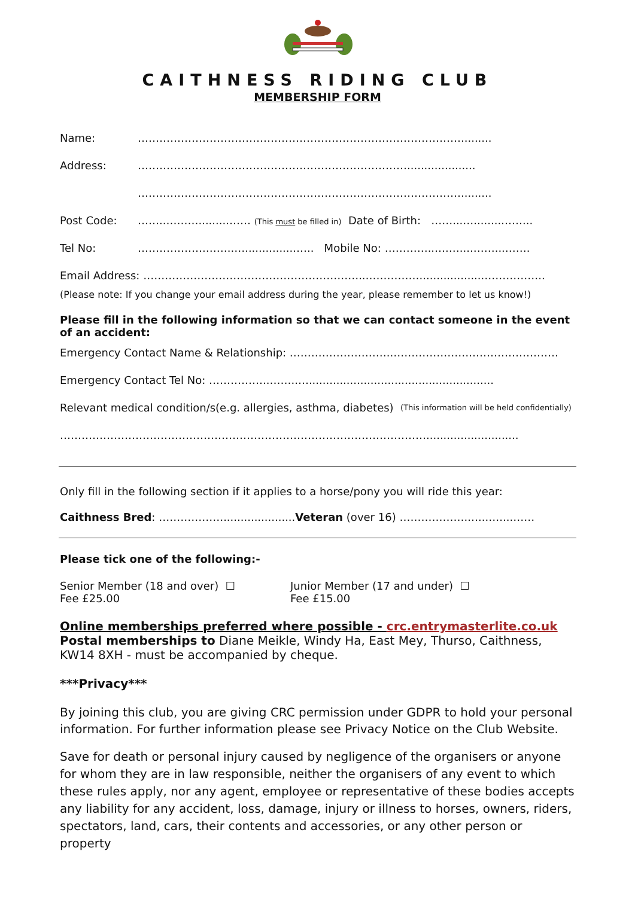CAITHNESS RIDING CLUB
MEMBERSHIP FORM
Name: ……………………………………………………………………………….........
Address: …………………………………………………………………....................
……………………………………………………………………………….........
Post Code: ……..……….........…… (This must be filled in) Date of Birth: ……...…........……...
Tel No: ……………….……..…...............….. Mobile No: …………..….…....……...…….
Email Address: ……………………………………………………..……………...................……………..
(Please note: If you change your email address during the year, please remember to let us know!)
Please fill in the following information so that we can contact someone in the event of an accident:
Emergency Contact Name & Relationship: ………………………..………………….……………………
Emergency Contact Tel No: ……………..……..…......................................................
Relevant medical condition/s(e.g. allergies, asthma, diabetes) (This information will be held confidentially)
…………………………………………………………………………………………...........................
Only fill in the following section if it applies to a horse/pony you will ride this year:
Caithness Bred: ……………….....................Veteran (over 16) ……………….…...…....……
Please tick one of the following:-
Senior Member (18 and over) ☐
Fee £25.00
Junior Member (17 and under) ☐
Fee £15.00
Online memberships preferred where possible - crc.entrymasterlite.co.uk
Postal memberships to Diane Meikle, Windy Ha, East Mey, Thurso, Caithness, KW14 8XH - must be accompanied by cheque.
***Privacy***
By joining this club, you are giving CRC permission under GDPR to hold your personal information. For further information please see Privacy Notice on the Club Website.
Save for death or personal injury caused by negligence of the organisers or anyone for whom they are in law responsible, neither the organisers of any event to which these rules apply, nor any agent, employee or representative of these bodies accepts any liability for any accident, loss, damage, injury or illness to horses, owners, riders, spectators, land, cars, their contents and accessories, or any other person or property